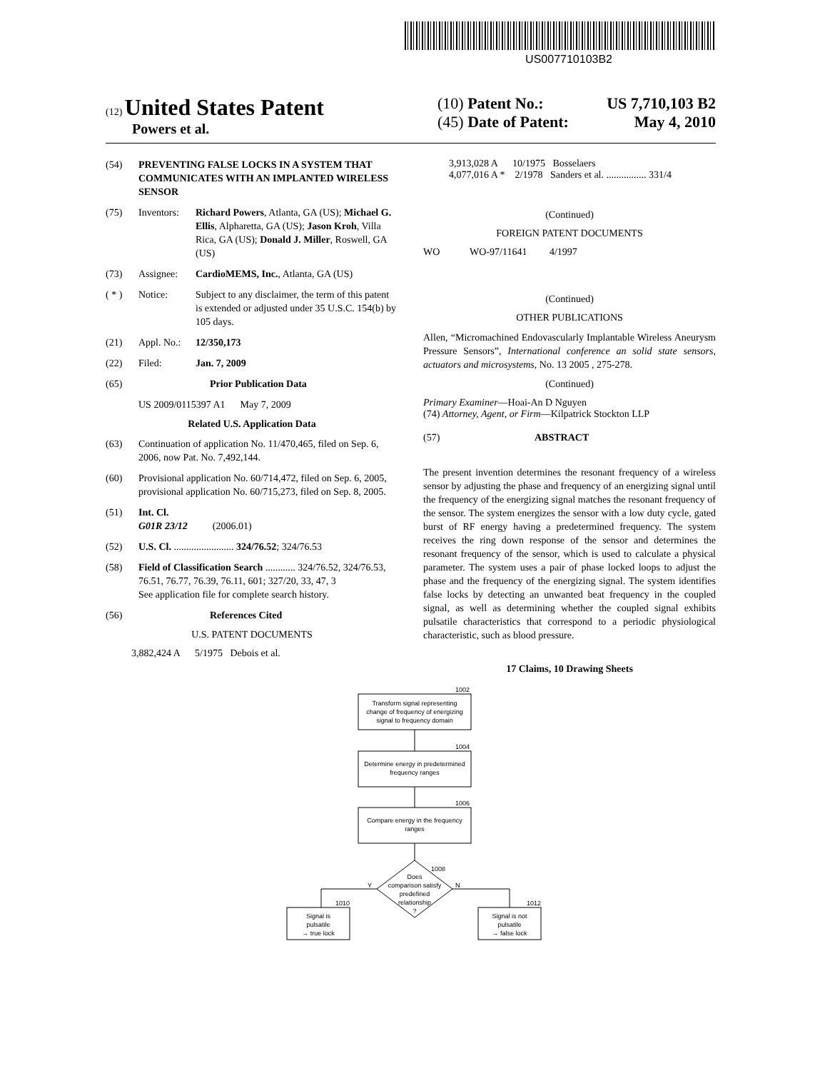US007710103B2
(12) United States Patent
Powers et al.
(10) Patent No.: US 7,710,103 B2
(45) Date of Patent: May 4, 2010
(54) PREVENTING FALSE LOCKS IN A SYSTEM THAT COMMUNICATES WITH AN IMPLANTED WIRELESS SENSOR
(75) Inventors: Richard Powers, Atlanta, GA (US); Michael G. Ellis, Alpharetta, GA (US); Jason Kroh, Villa Rica, GA (US); Donald J. Miller, Roswell, GA (US)
(73) Assignee: CardioMEMS, Inc., Atlanta, GA (US)
( * ) Notice: Subject to any disclaimer, the term of this patent is extended or adjusted under 35 U.S.C. 154(b) by 105 days.
(21) Appl. No.: 12/350,173
(22) Filed: Jan. 7, 2009
(65) Prior Publication Data
US 2009/0115397 A1 May 7, 2009
Related U.S. Application Data
(63) Continuation of application No. 11/470,465, filed on Sep. 6, 2006, now Pat. No. 7,492,144.
(60) Provisional application No. 60/714,472, filed on Sep. 6, 2005, provisional application No. 60/715,273, filed on Sep. 8, 2005.
(51) Int. Cl.
G01R 23/12 (2006.01)
(52) U.S. Cl. ........................ 324/76.52; 324/76.53
(58) Field of Classification Search ............ 324/76.52, 324/76.53, 76.51, 76.77, 76.39, 76.11, 601; 327/20, 33, 47, 3
See application file for complete search history.
(56) References Cited
U.S. PATENT DOCUMENTS
3,882,424 A 5/1975 Debois et al.
3,913,028 A 10/1975 Bosselaers
4,077,016 A * 2/1978 Sanders et al. ................ 331/4
(Continued)
FOREIGN PATENT DOCUMENTS
WO WO-97/11641 4/1997
(Continued)
OTHER PUBLICATIONS
Allen, “Micromachined Endovascularly Implantable Wireless Aneurysm Pressure Sensors”, International conference an solid state sensors, actuators and microsystems, No. 13 2005 , 275-278.
(Continued)
Primary Examiner—Hoai-An D Nguyen
(74) Attorney, Agent, or Firm—Kilpatrick Stockton LLP
(57) ABSTRACT
The present invention determines the resonant frequency of a wireless sensor by adjusting the phase and frequency of an energizing signal until the frequency of the energizing signal matches the resonant frequency of the sensor. The system energizes the sensor with a low duty cycle, gated burst of RF energy having a predetermined frequency. The system receives the ring down response of the sensor and determines the resonant frequency of the sensor, which is used to calculate a physical parameter. The system uses a pair of phase locked loops to adjust the phase and the frequency of the energizing signal. The system identifies false locks by detecting an unwanted beat frequency in the coupled signal, as well as determining whether the coupled signal exhibits pulsatile characteristics that correspond to a periodic physiological characteristic, such as blood pressure.
17 Claims, 10 Drawing Sheets
1002
1004
1006
1008
1010
1012
Transform signal representing
change of frequency of energizing
signal to frequency domain
Determine energy in predetermined
frequency ranges
Compare energy in the frequency
ranges
Does
comparison satisfy
predefined
relationship
?
Y
N
Signal is
pulsatile
→ true lock
Signal is not
pulsatile
→ false lock